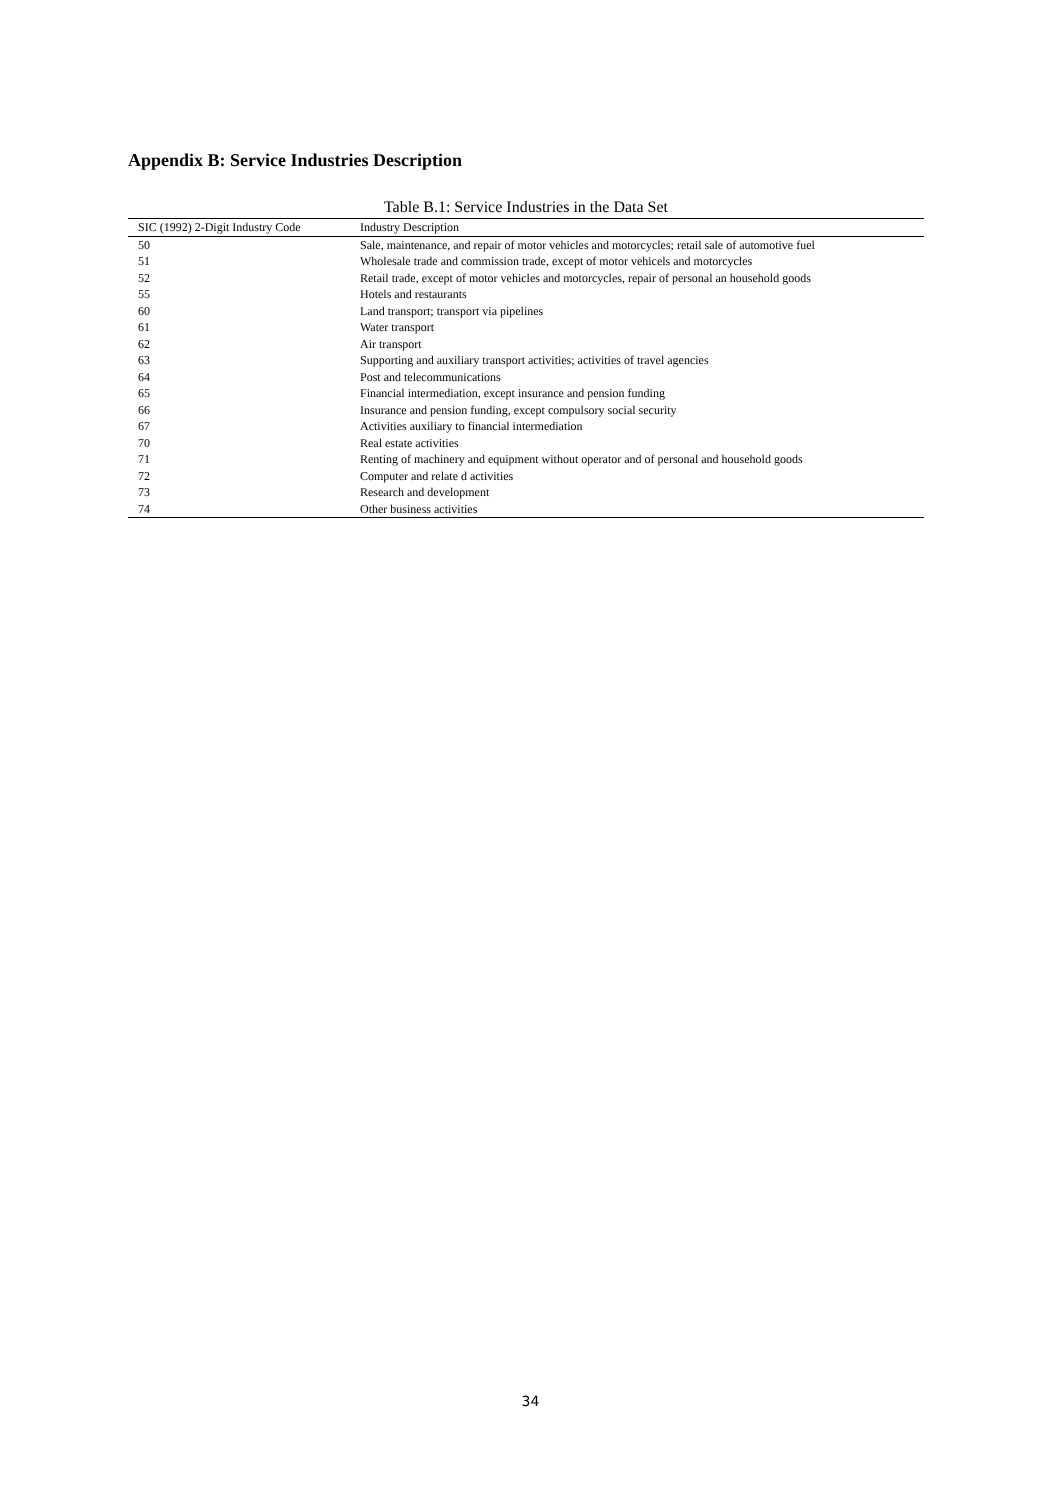Appendix B: Service Industries Description
Table B.1: Service Industries in the Data Set
| SIC (1992) 2-Digit Industry Code | Industry Description |
| --- | --- |
| 50 | Sale, maintenance, and repair of motor vehicles and motorcycles; retail sale of automotive fuel |
| 51 | Wholesale trade and commission trade, except of motor vehicels and motorcycles |
| 52 | Retail trade, except of motor vehicles and motorcycles, repair of personal an household goods |
| 55 | Hotels and restaurants |
| 60 | Land transport; transport via pipelines |
| 61 | Water transport |
| 62 | Air transport |
| 63 | Supporting and auxiliary transport activities; activities of travel agencies |
| 64 | Post and telecommunications |
| 65 | Financial intermediation, except insurance and pension funding |
| 66 | Insurance and pension funding, except compulsory social security |
| 67 | Activities auxiliary to financial intermediation |
| 70 | Real estate activities |
| 71 | Renting of machinery and equipment without operator and of personal and household goods |
| 72 | Computer and relate d activities |
| 73 | Research and development |
| 74 | Other business activities |
34